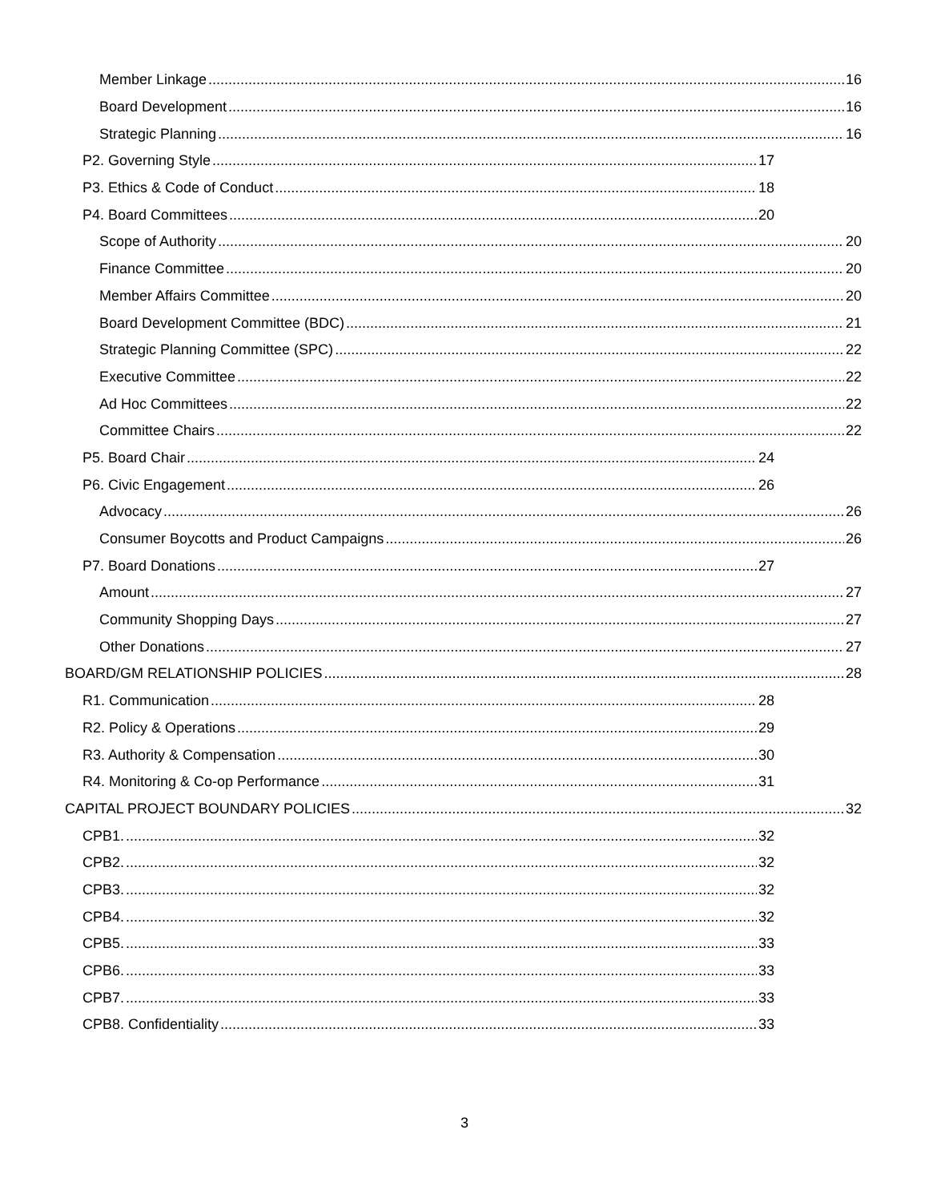Member Linkage 16
Board Development 16
Strategic Planning 16
P2. Governing Style 17
P3. Ethics & Code of Conduct 18
P4. Board Committees 20
Scope of Authority 20
Finance Committee 20
Member Affairs Committee 20
Board Development Committee (BDC) 21
Strategic Planning Committee (SPC) 22
Executive Committee 22
Ad Hoc Committees 22
Committee Chairs 22
P5. Board Chair 24
P6. Civic Engagement 26
Advocacy 26
Consumer Boycotts and Product Campaigns 26
P7. Board Donations 27
Amount 27
Community Shopping Days 27
Other Donations 27
BOARD/GM RELATIONSHIP POLICIES 28
R1. Communication 28
R2. Policy & Operations 29
R3. Authority & Compensation 30
R4. Monitoring & Co-op Performance 31
CAPITAL PROJECT BOUNDARY POLICIES 32
CPB1. 32
CPB2. 32
CPB3. 32
CPB4. 32
CPB5. 33
CPB6. 33
CPB7. 33
CPB8. Confidentiality 33
3